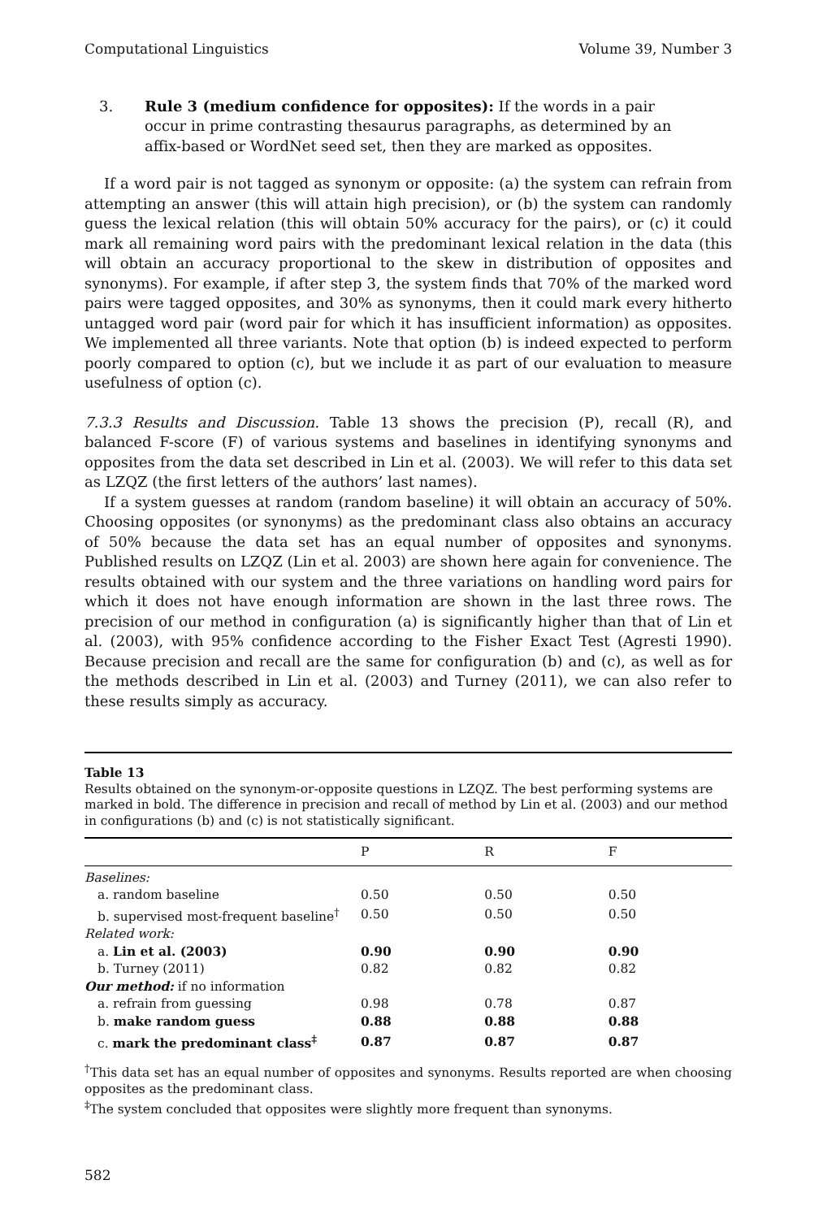Computational Linguistics Volume 39, Number 3
3. Rule 3 (medium confidence for opposites): If the words in a pair occur in prime contrasting thesaurus paragraphs, as determined by an affix-based or WordNet seed set, then they are marked as opposites.
If a word pair is not tagged as synonym or opposite: (a) the system can refrain from attempting an answer (this will attain high precision), or (b) the system can randomly guess the lexical relation (this will obtain 50% accuracy for the pairs), or (c) it could mark all remaining word pairs with the predominant lexical relation in the data (this will obtain an accuracy proportional to the skew in distribution of opposites and synonyms). For example, if after step 3, the system finds that 70% of the marked word pairs were tagged opposites, and 30% as synonyms, then it could mark every hitherto untagged word pair (word pair for which it has insufficient information) as opposites. We implemented all three variants. Note that option (b) is indeed expected to perform poorly compared to option (c), but we include it as part of our evaluation to measure usefulness of option (c).
7.3.3 Results and Discussion. Table 13 shows the precision (P), recall (R), and balanced F-score (F) of various systems and baselines in identifying synonyms and opposites from the data set described in Lin et al. (2003). We will refer to this data set as LZQZ (the first letters of the authors’ last names).
If a system guesses at random (random baseline) it will obtain an accuracy of 50%. Choosing opposites (or synonyms) as the predominant class also obtains an accuracy of 50% because the data set has an equal number of opposites and synonyms. Published results on LZQZ (Lin et al. 2003) are shown here again for convenience. The results obtained with our system and the three variations on handling word pairs for which it does not have enough information are shown in the last three rows. The precision of our method in configuration (a) is significantly higher than that of Lin et al. (2003), with 95% confidence according to the Fisher Exact Test (Agresti 1990). Because precision and recall are the same for configuration (b) and (c), as well as for the methods described in Lin et al. (2003) and Turney (2011), we can also refer to these results simply as accuracy.
Table 13
Results obtained on the synonym-or-opposite questions in LZQZ. The best performing systems are marked in bold. The difference in precision and recall of method by Lin et al. (2003) and our method in configurations (b) and (c) is not statistically significant.
| | P | R | F | |
| --- | --- | --- | --- | --- |
| Baselines: | | | | |
| a. random baseline | 0.50 | 0.50 | 0.50 | |
| b. supervised most-frequent baseline<sup>†</sup> | 0.50 | 0.50 | 0.50 | |
| Related work: | | | | |
| a. Lin et al. (2003) | 0.90 | 0.90 | 0.90 | |
| b. Turney (2011) | 0.82 | 0.82 | 0.82 | |
| Our method: if no information | | | | |
| a. refrain from guessing | 0.98 | 0.78 | 0.87 | |
| b. make random guess | 0.88 | 0.88 | 0.88 | |
| c. mark the predominant class<sup>‡</sup> | 0.87 | 0.87 | 0.87 | |
<sup>†</sup> This data set has an equal number of opposites and synonyms. Results reported are when choosing opposites as the predominant class.
<sup>‡</sup> The system concluded that opposites were slightly more frequent than synonyms.
582